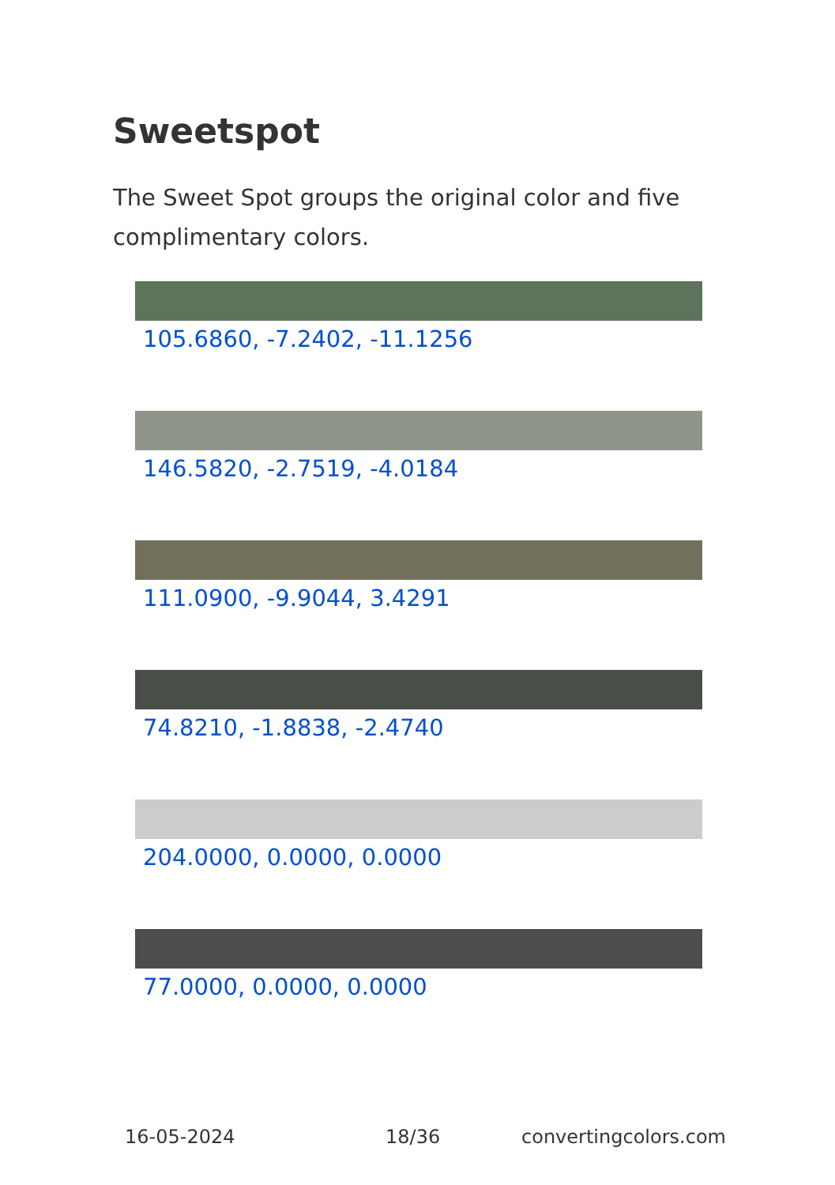Sweetspot
The Sweet Spot groups the original color and five complimentary colors.
105.6860, -7.2402, -11.1256
146.5820, -2.7519, -4.0184
111.0900, -9.9044, 3.4291
74.8210, -1.8838, -2.4740
204.0000, 0.0000, 0.0000
77.0000, 0.0000, 0.0000
16-05-2024 18/36 convertingcolors.com